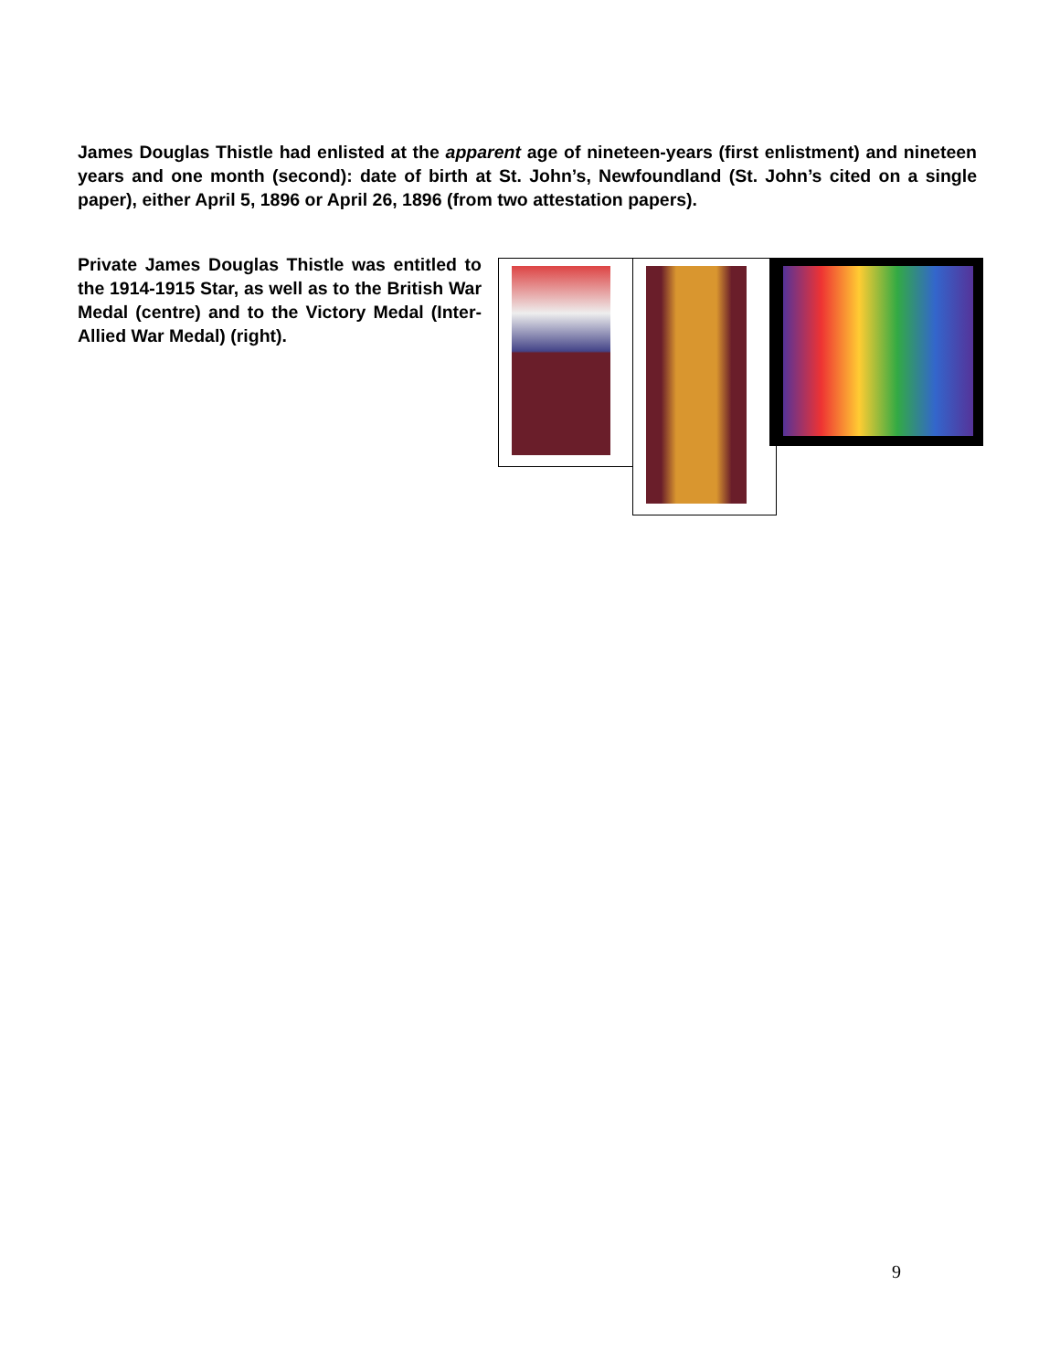James Douglas Thistle had enlisted at the apparent age of nineteen-years (first enlistment) and nineteen years and one month (second): date of birth at St. John’s, Newfoundland (St. John’s cited on a single paper), either April 5, 1896 or April 26, 1896 (from two attestation papers).
Private James Douglas Thistle was entitled to the 1914-1915 Star, as well as to the British War Medal (centre) and to the Victory Medal (Inter-Allied War Medal) (right).
9